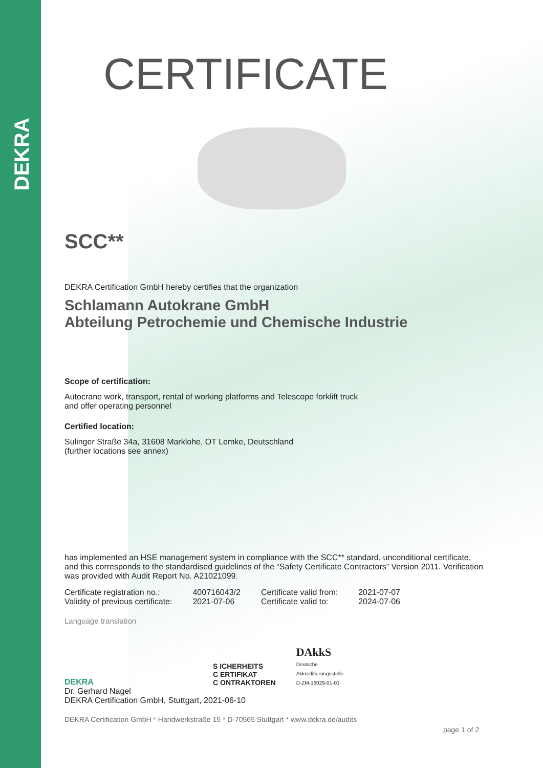DEKRA
CERTIFICATE
SCC**
DEKRA Certification GmbH hereby certifies that the organization
Schlamann Autokrane GmbH
Abteilung Petrochemie und Chemische Industrie
Scope of certification:
Autocrane work, transport, rental of working platforms and Telescope forklift truck
and offer operating personnel
Certified location:
Sulinger Straße 34a, 31608 Marklohe, OT Lemke, Deutschland
(further locations see annex)
has implemented an HSE management system in compliance with the SCC** standard, unconditional certificate, and this corresponds to the standardised guidelines of the “Safety Certificate Contractors” Version 2011. Verification was provided with Audit Report No. A21021099.
| Certificate registration no.: | 400716043/2 | Certificate valid from: | 2021-07-07 |
| Validity of previous certificate: | 2021-07-06 | Certificate valid to: | 2024-07-06 |
Language translation
DEKRA
S ICHERHEITS
C ERTIFIKAT
C ONTRAKTOREN
DAkkS
Deutsche
Akkreditierungsstelle
D-ZM-16029-01-01
Dr. Gerhard Nagel
DEKRA Certification GmbH, Stuttgart, 2021-06-10
DEKRA Certification GmbH * Handwerkstraße 15 * D-70565 Stuttgart * www.dekra.de/audits
page 1 of 2